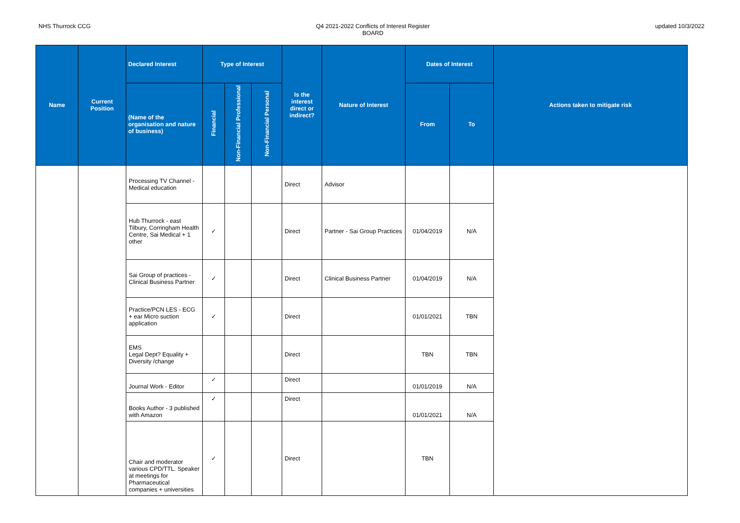NHS Thurrock CCG Q4 2021-2022 Conflicts of Interest Register
BOARD
updated 10/3/2022
| Name | Current Position | Declared Interest | Type of Interest | | | Is the interest direct or indirect? | Nature of Interest | Dates of Interest | | Actions taken to mitigate risk |
| --- | --- | --- | --- | --- | --- | --- | --- | --- | --- | --- |
| | | (Name of the organisation and nature of business) | Financial | Non-Financial Professional | Non-Financial Personal | | | From | To | |
| | | Processing TV Channel - Medical education | | | | Direct | Advisor | | | |
| | | Hub Thurrock - east Tilbury, Corringham Health Centre, Sai Medical + 1 other | ✓ | | | Direct | Partner - Sai Group Practices | 01/04/2019 | N/A | |
| | | Sai Group of practices - Clinical Business Partner | ✓ | | | Direct | Clinical Business Partner | 01/04/2019 | N/A | |
| | | Practice/PCN LES - ECG + ear Micro suction application | ✓ | | | Direct | | 01/01/2021 | TBN | |
| | | EMS Legal Dept? Equality + Diversity /change | | | | Direct | | TBN | TBN | |
| | | Journal Work - Editor | ✓ | | | Direct | | 01/01/2019 | N/A | |
| | | Books Author - 3 published with Amazon | ✓ | | | Direct | | 01/01/2021 | N/A | |
| | | Chair and moderator various CPD/TTL. Speaker at meetings for Pharmaceutical companies + universities | ✓ | | | Direct | | TBN | | |